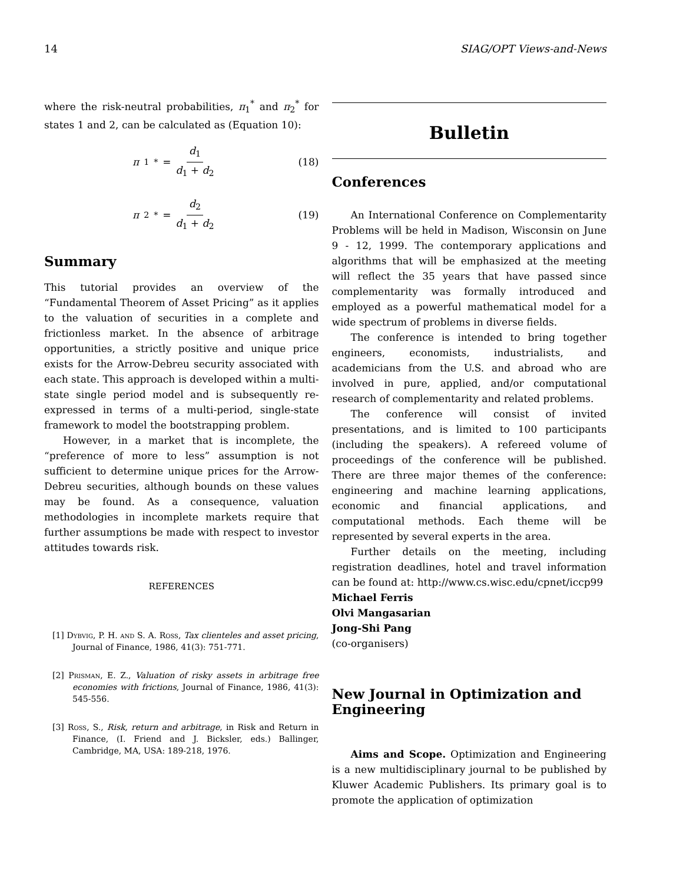14 SIAG/OPT Views-and-News
where the risk-neutral probabilities, π<sub>1</sub><sup>*</sup> and π<sub>2</sub><sup>*</sup> for states 1 and 2, can be calculated as (Equation 10):
π<sub>1</sub><sup>*</sup> = d<sub>1</sub> d<sub>1</sub> + d<sub>2</sub> (18)
π<sub>2</sub><sup>*</sup> = d<sub>2</sub> d<sub>1</sub> + d<sub>2</sub> (19)
Summary
This tutorial provides an overview of the “Fundamental Theorem of Asset Pricing” as it applies to the valuation of securities in a complete and frictionless market. In the absence of arbitrage opportunities, a strictly positive and unique price exists for the Arrow-Debreu security associated with each state. This approach is developed within a multi-state single period model and is subsequently re-expressed in terms of a multi-period, single-state framework to model the bootstrapping problem.
However, in a market that is incomplete, the “preference of more to less” assumption is not sufficient to determine unique prices for the Arrow-Debreu securities, although bounds on these values may be found. As a consequence, valuation methodologies in incomplete markets require that further assumptions be made with respect to investor attitudes towards risk.
REFERENCES
[1] Dybvig, P. H. and S. A. Ross, Tax clienteles and asset pricing, Journal of Finance, 1986, 41(3): 751-771.
[2] Prisman, E. Z., Valuation of risky assets in arbitrage free economies with frictions, Journal of Finance, 1986, 41(3): 545-556.
[3] Ross, S., Risk, return and arbitrage, in Risk and Return in Finance, (I. Friend and J. Bicksler, eds.) Ballinger, Cambridge, MA, USA: 189-218, 1976.
Bulletin
Conferences
An International Conference on Complementarity Problems will be held in Madison, Wisconsin on June 9 - 12, 1999. The contemporary applications and algorithms that will be emphasized at the meeting will reflect the 35 years that have passed since complementarity was formally introduced and employed as a powerful mathematical model for a wide spectrum of problems in diverse fields.
The conference is intended to bring together engineers, economists, industrialists, and academicians from the U.S. and abroad who are involved in pure, applied, and/or computational research of complementarity and related problems.
The conference will consist of invited presentations, and is limited to 100 participants (including the speakers). A refereed volume of proceedings of the conference will be published. There are three major themes of the conference: engineering and machine learning applications, economic and financial applications, and computational methods. Each theme will be represented by several experts in the area.
Further details on the meeting, including registration deadlines, hotel and travel information can be found at: http://www.cs.wisc.edu/cpnet/iccp99
Michael Ferris
Olvi Mangasarian
Jong-Shi Pang
(co-organisers)
New Journal in Optimization and Engineering
Aims and Scope. Optimization and Engineering is a new multidisciplinary journal to be published by Kluwer Academic Publishers. Its primary goal is to promote the application of optimization